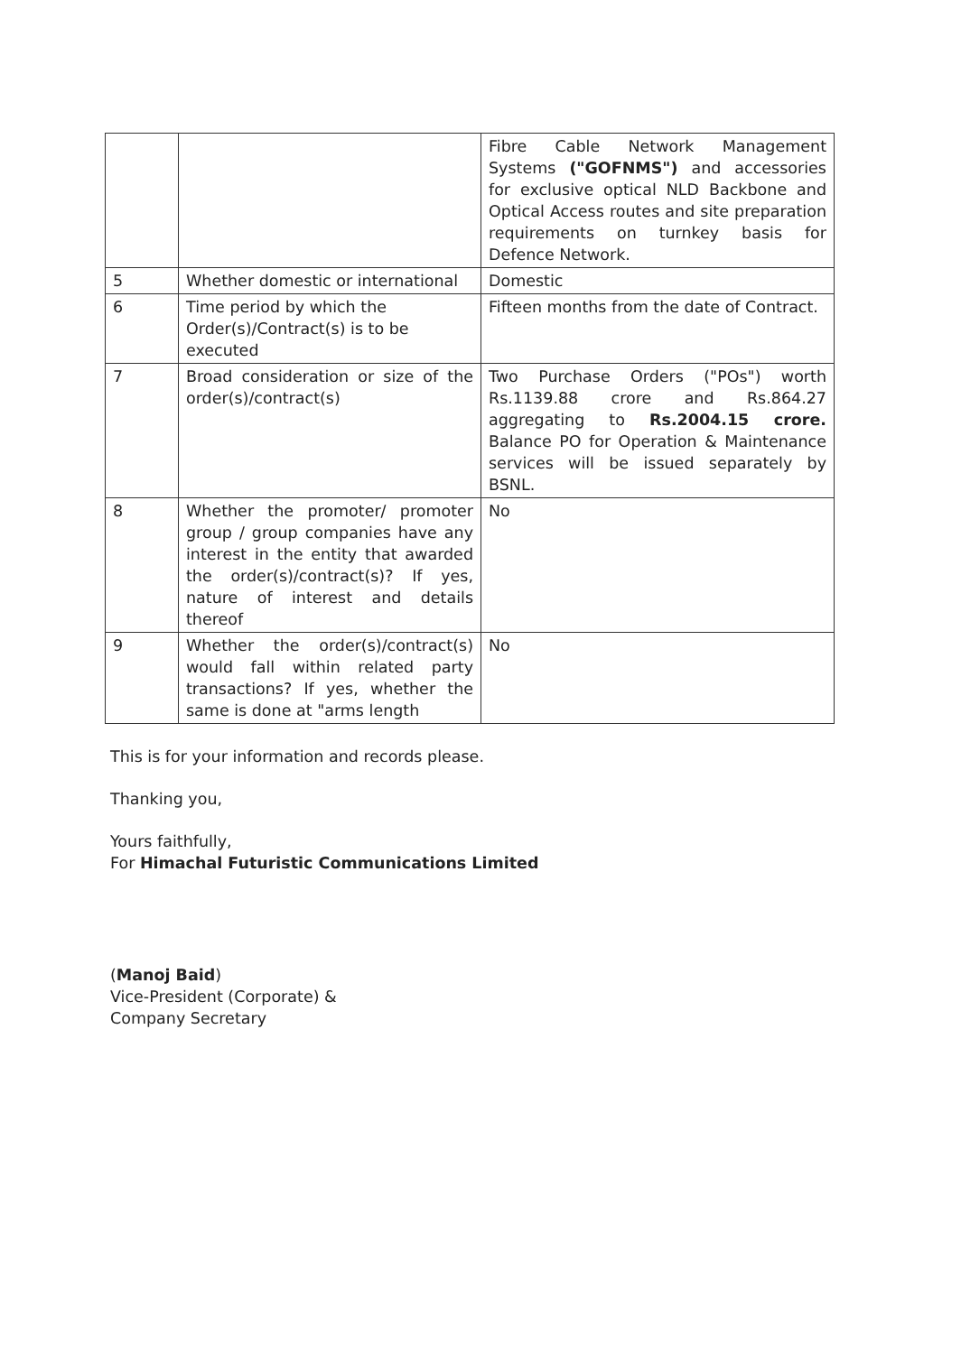| | | Fibre Cable Network Management Systems ("GOFNMS") and accessories for exclusive optical NLD Backbone and Optical Access routes and site preparation requirements on turnkey basis for Defence Network. |
| 5 | Whether domestic or international | Domestic |
| 6 | Time period by which the Order(s)/Contract(s) is to be executed | Fifteen months from the date of Contract. |
| 7 | Broad consideration or size of the order(s)/contract(s) | Two Purchase Orders ("POs") worth Rs.1139.88 crore and Rs.864.27 aggregating to Rs.2004.15 crore. Balance PO for Operation & Maintenance services will be issued separately by BSNL. |
| 8 | Whether the promoter/ promoter group / group companies have any interest in the entity that awarded the order(s)/contract(s)? If yes, nature of interest and details thereof | No |
| 9 | Whether the order(s)/contract(s) would fall within related party transactions? If yes, whether the same is done at "arms length | No |
This is for your information and records please.
Thanking you,
Yours faithfully,
For Himachal Futuristic Communications Limited
(Manoj Baid)
Vice-President (Corporate) &
Company Secretary